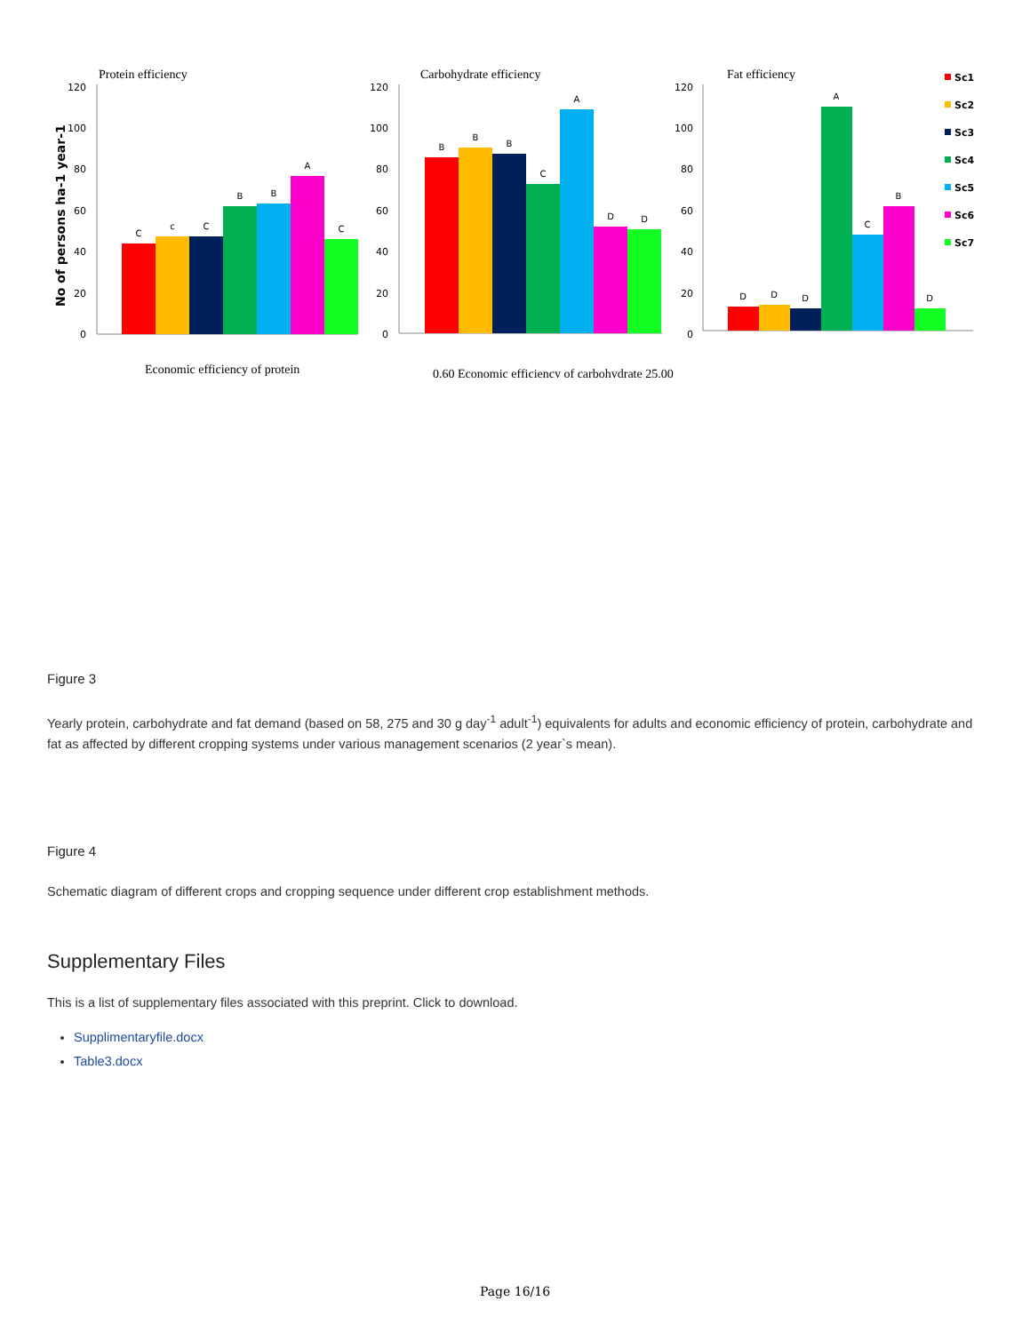Protein efficiency
Carbohydrate efficiency
Fat efficiency
No of persons ha-1 year-1
120
100
80
60
40
20
0
120
100
80
60
40
20
0
120
100
80
60
40
20
0
C
c
C
B
B
A
C
B
B
B
C
A
D
D
D
D
D
A
C
B
D
Sc1
Sc2
Sc3
Sc4
Sc5
Sc6
Sc7
Economic efficiency of protein
0.60 Economic efficiency of carbohydrate 25.00
Figure 3
Yearly protein, carbohydrate and fat demand (based on 58, 275 and 30 g day<sup>-1</sup> adult<sup>-1</sup>) equivalents for adults and economic efficiency of protein, carbohydrate and fat as affected by different cropping systems under various management scenarios (2 year`s mean).
Figure 4
Schematic diagram of different crops and cropping sequence under different crop establishment methods.
Supplementary Files
This is a list of supplementary files associated with this preprint. Click to download.
Supplimentaryfile.docx
Table3.docx
Page 16/16